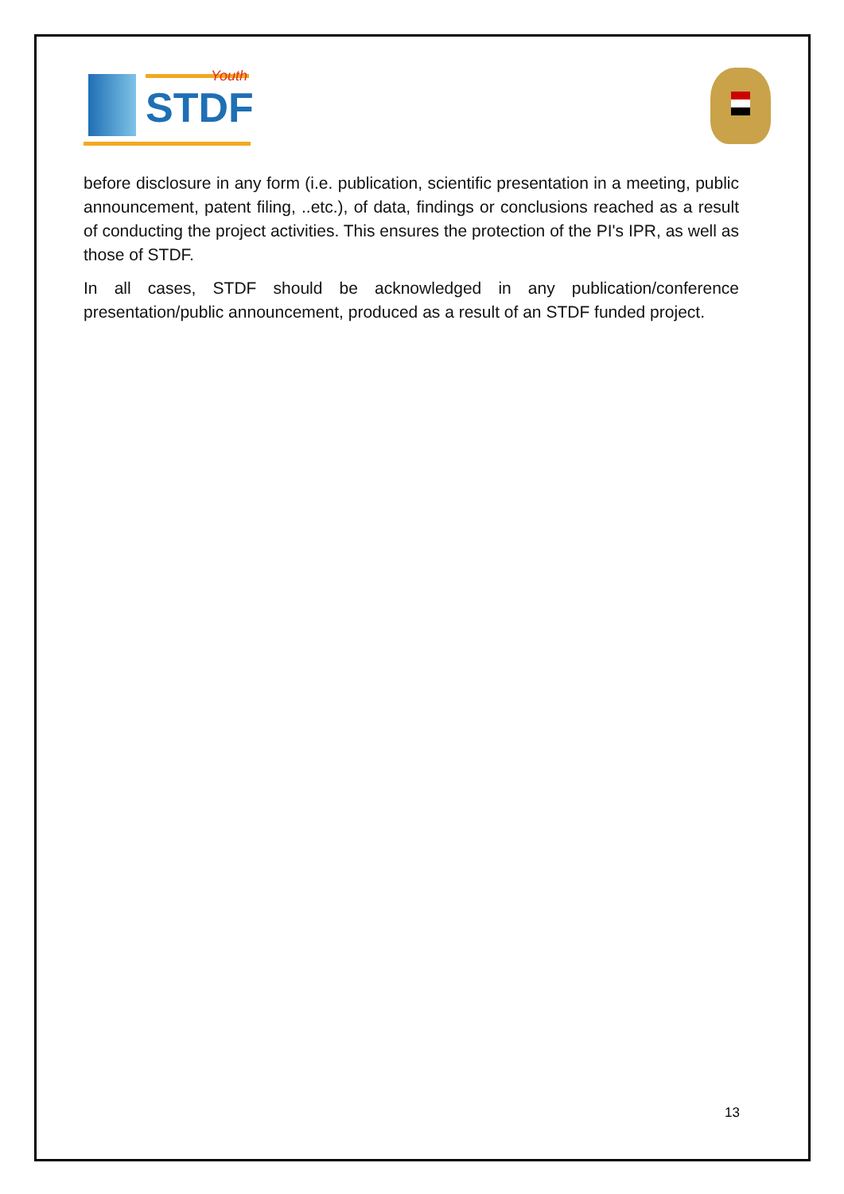Youth
STDF
before disclosure in any form (i.e. publication, scientific presentation in a meeting, public announcement, patent filing, ..etc.), of data, findings or conclusions reached as a result of conducting the project activities. This ensures the protection of the PI's IPR, as well as those of STDF.
In all cases, STDF should be acknowledged in any publication/conference presentation/public announcement, produced as a result of an STDF funded project.
13